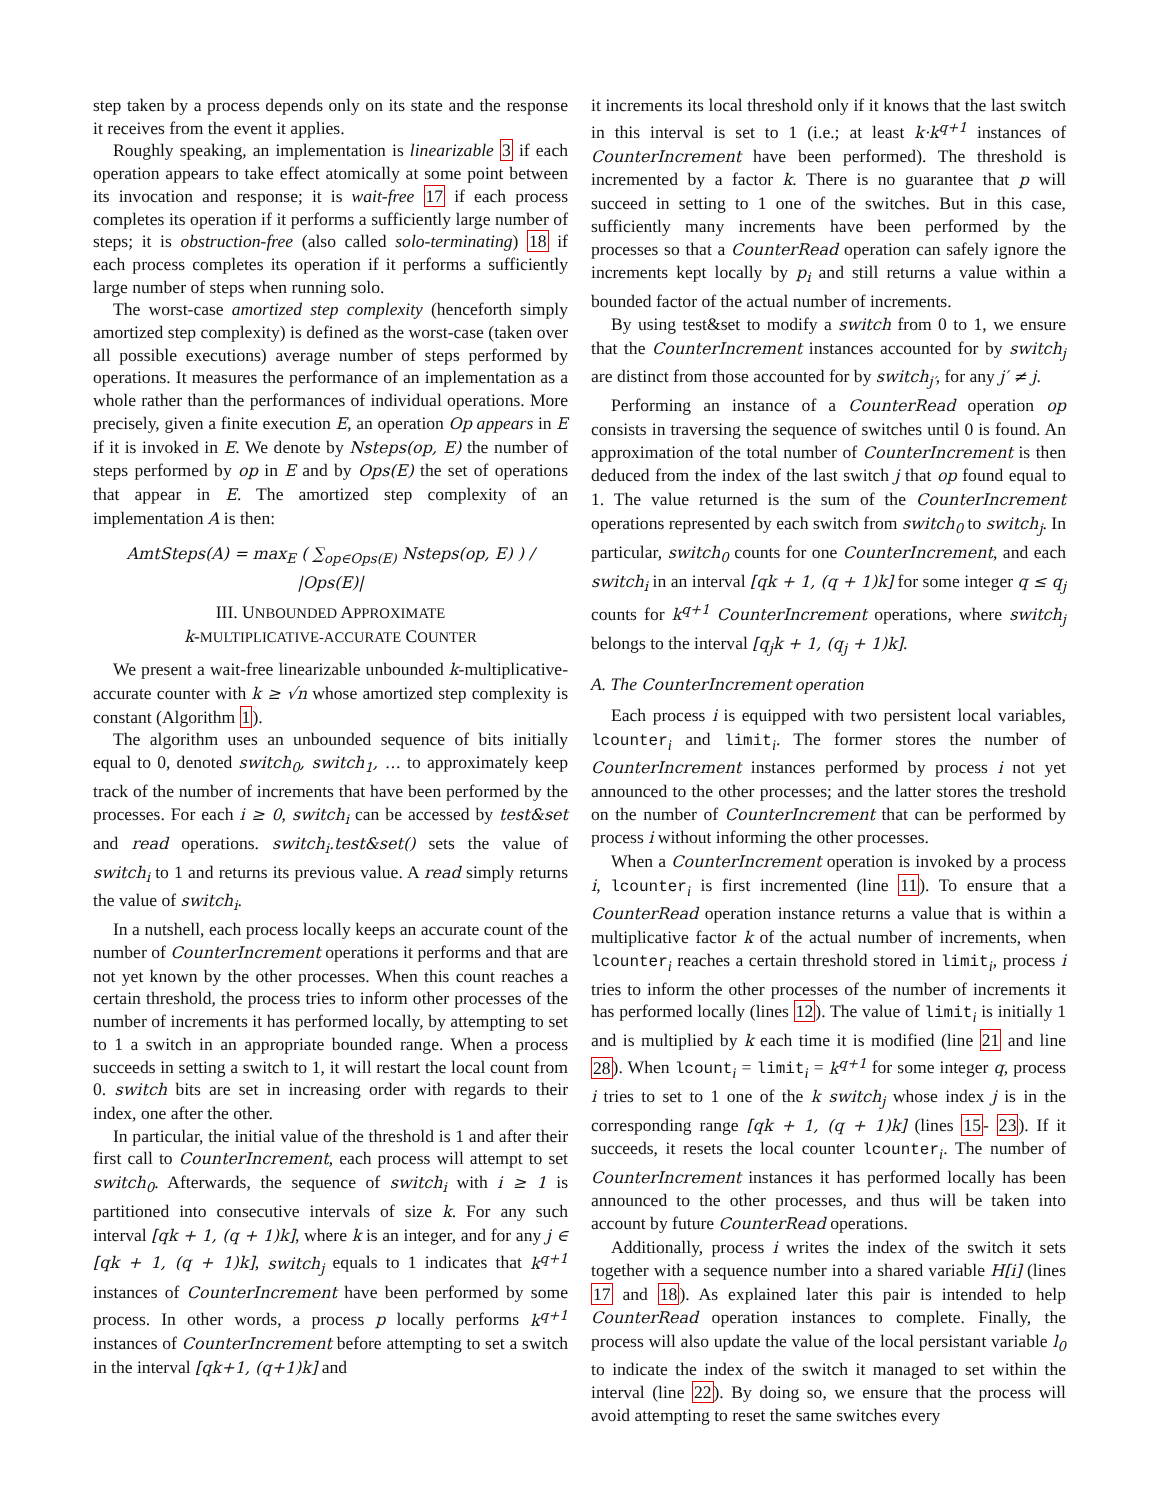step taken by a process depends only on its state and the response it receives from the event it applies.
Roughly speaking, an implementation is linearizable 3 if each operation appears to take effect atomically at some point between its invocation and response; it is wait-free 17 if each process completes its operation if it performs a sufficiently large number of steps; it is obstruction-free (also called solo-terminating) 18 if each process completes its operation if it performs a sufficiently large number of steps when running solo.
The worst-case amortized step complexity (henceforth simply amortized step complexity) is defined as the worst-case (taken over all possible executions) average number of steps performed by operations. It measures the performance of an implementation as a whole rather than the performances of individual operations. More precisely, given a finite execution E, an operation Op appears in E if it is invoked in E. We denote by Nsteps(op, E) the number of steps performed by op in E and by Ops(E) the set of operations that appear in E. The amortized step complexity of an implementation A is then:
AmtSteps(A) = max<sub>E</sub> ( ∑<sub>op∈Ops(E)</sub> Nsteps(op, E) ) / |Ops(E)|
III. UNBOUNDED APPROXIMATE
k-MULTIPLICATIVE-ACCURATE COUNTER
We present a wait-free linearizable unbounded k-multiplicative-accurate counter with k ≥ √n whose amortized step complexity is constant (Algorithm 1).
The algorithm uses an unbounded sequence of bits initially equal to 0, denoted switch<sub>0</sub>, switch<sub>1</sub>, … to approximately keep track of the number of increments that have been performed by the processes. For each i ≥ 0, switch<sub>i</sub> can be accessed by test&set and read operations. switch<sub>i</sub>.test&set() sets the value of switch<sub>i</sub> to 1 and returns its previous value. A read simply returns the value of switch<sub>i</sub>.
In a nutshell, each process locally keeps an accurate count of the number of CounterIncrement operations it performs and that are not yet known by the other processes. When this count reaches a certain threshold, the process tries to inform other processes of the number of increments it has performed locally, by attempting to set to 1 a switch in an appropriate bounded range. When a process succeeds in setting a switch to 1, it will restart the local count from 0. switch bits are set in increasing order with regards to their index, one after the other.
In particular, the initial value of the threshold is 1 and after their first call to CounterIncrement, each process will attempt to set switch<sub>0</sub>. Afterwards, the sequence of switch<sub>i</sub> with i ≥ 1 is partitioned into consecutive intervals of size k. For any such interval [qk + 1, (q + 1)k], where k is an integer, and for any j ∈ [qk + 1, (q + 1)k], switch<sub>j</sub> equals to 1 indicates that k<sup>q+1</sup> instances of CounterIncrement have been performed by some process. In other words, a process p locally performs k<sup>q+1</sup> instances of CounterIncrement before attempting to set a switch in the interval [qk+1, (q+1)k] and
it increments its local threshold only if it knows that the last switch in this interval is set to 1 (i.e.; at least k·k<sup>q+1</sup> instances of CounterIncrement have been performed). The threshold is incremented by a factor k. There is no guarantee that p will succeed in setting to 1 one of the switches. But in this case, sufficiently many increments have been performed by the processes so that a CounterRead operation can safely ignore the increments kept locally by p<sub>i</sub> and still returns a value within a bounded factor of the actual number of increments.
By using test&set to modify a switch from 0 to 1, we ensure that the CounterIncrement instances accounted for by switch<sub>j</sub> are distinct from those accounted for by switch<sub>j′</sub>, for any j′ ≠ j.
Performing an instance of a CounterRead operation op consists in traversing the sequence of switches until 0 is found. An approximation of the total number of CounterIncrement is then deduced from the index of the last switch j that op found equal to 1. The value returned is the sum of the CounterIncrement operations represented by each switch from switch<sub>0</sub> to switch<sub>j</sub>. In particular, switch<sub>0</sub> counts for one CounterIncrement, and each switch<sub>i</sub> in an interval [qk + 1, (q + 1)k] for some integer q ≤ q<sub>j</sub> counts for k<sup>q+1</sup> CounterIncrement operations, where switch<sub>j</sub> belongs to the interval [q<sub>j</sub>k + 1, (q<sub>j</sub> + 1)k].
A. The CounterIncrement operation
Each process i is equipped with two persistent local variables, lcounter<sub>i</sub> and limit<sub>i</sub>. The former stores the number of CounterIncrement instances performed by process i not yet announced to the other processes; and the latter stores the treshold on the number of CounterIncrement that can be performed by process i without informing the other processes.
When a CounterIncrement operation is invoked by a process i, lcounter<sub>i</sub> is first incremented (line 11). To ensure that a CounterRead operation instance returns a value that is within a multiplicative factor k of the actual number of increments, when lcounter<sub>i</sub> reaches a certain threshold stored in limit<sub>i</sub>, process i tries to inform the other processes of the number of increments it has performed locally (lines 12). The value of limit<sub>i</sub> is initially 1 and is multiplied by k each time it is modified (line 21 and line 28). When lcount<sub>i</sub> = limit<sub>i</sub> = k<sup>q+1</sup> for some integer q, process i tries to set to 1 one of the k switch<sub>j</sub> whose index j is in the corresponding range [qk + 1, (q + 1)k] (lines 15- 23). If it succeeds, it resets the local counter lcounter<sub>i</sub>. The number of CounterIncrement instances it has performed locally has been announced to the other processes, and thus will be taken into account by future CounterRead operations.
Additionally, process i writes the index of the switch it sets together with a sequence number into a shared variable H[i] (lines 17 and 18). As explained later this pair is intended to help CounterRead operation instances to complete. Finally, the process will also update the value of the local persistant variable l<sub>0</sub> to indicate the index of the switch it managed to set within the interval (line 22). By doing so, we ensure that the process will avoid attempting to reset the same switches every